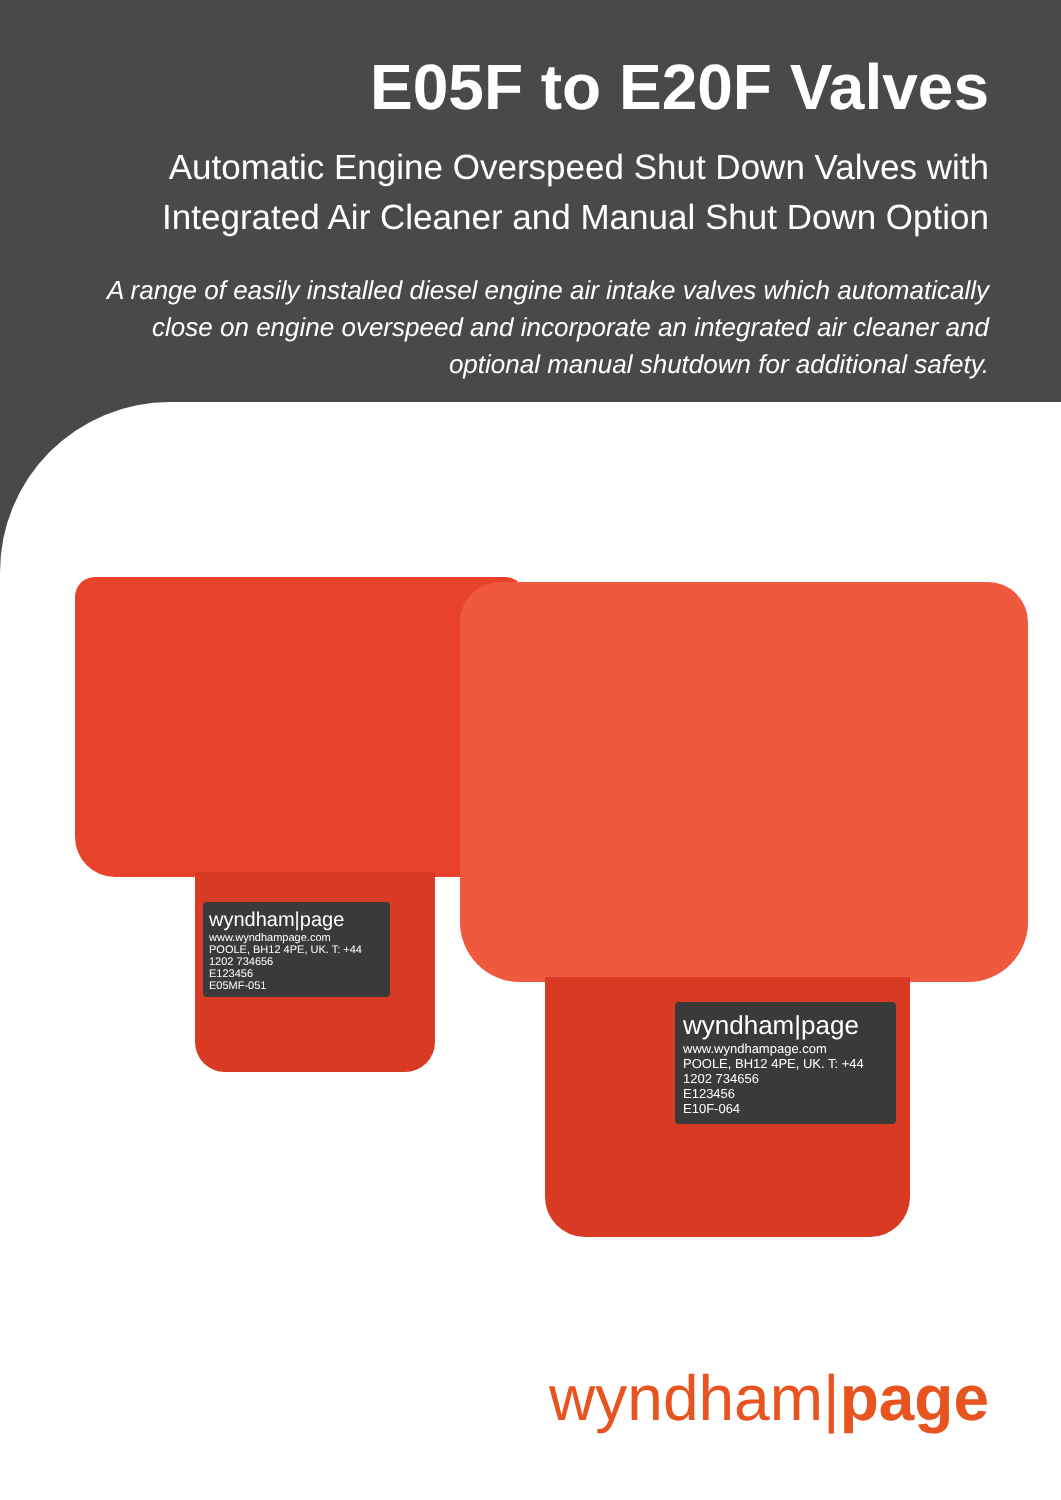E05F to E20F Valves
Automatic Engine Overspeed Shut Down Valves with
Integrated Air Cleaner and Manual Shut Down Option
A range of easily installed diesel engine air intake valves which automatically close on engine overspeed and incorporate an integrated air cleaner and optional manual shutdown for additional safety.
wyndham|page
www.wyndhampage.com
POOLE, BH12 4PE, UK. T: +44 1202 734656
E123456
E05MF-051
wyndham|page
www.wyndhampage.com
POOLE, BH12 4PE, UK. T: +44 1202 734656
E123456
E10F-064
wyndham|page